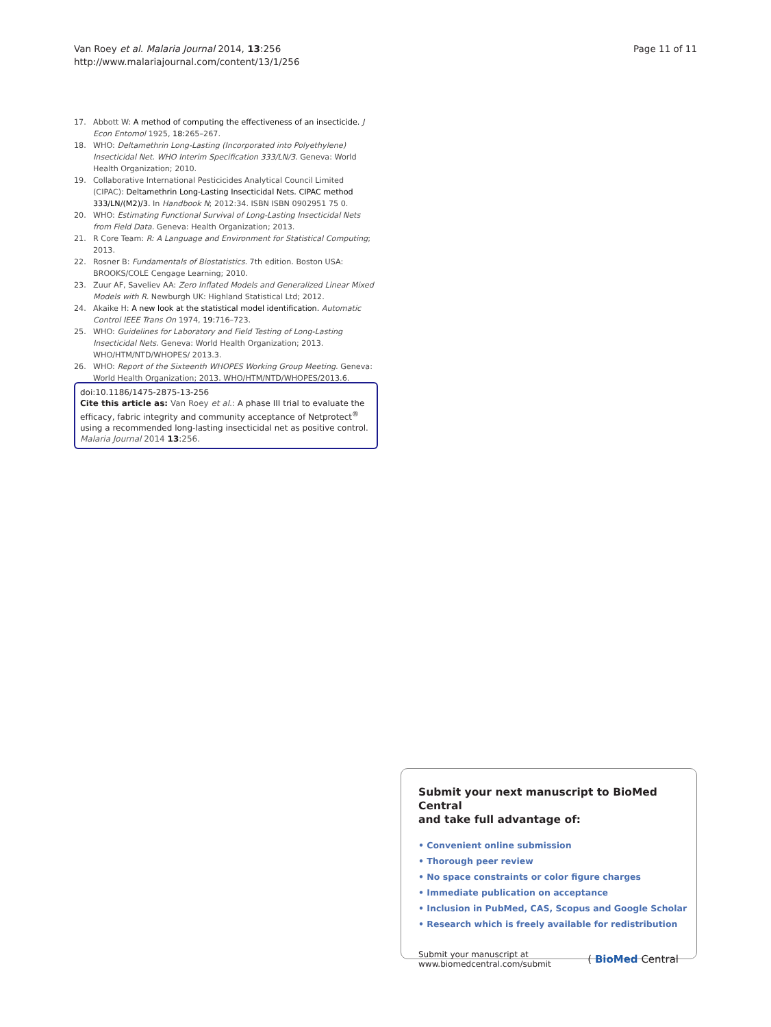Page 11 of 11 Van Roey et al. Malaria Journal 2014, 13:256
http://www.malariajournal.com/content/13/1/256
17. Abbott W: A method of computing the effectiveness of an insecticide. J Econ Entomol 1925, 18: 265–267.
18. WHO: Deltamethrin Long-Lasting (Incorporated into Polyethylene) Insecticidal Net. WHO Interim Specification 333/LN/3. Geneva: World Health Organization; 2010.
19. Collaborative International Pesticicides Analytical Council Limited (CIPAC): Deltamethrin Long-Lasting Insecticidal Nets. CIPAC method 333/LN/(M2)/3. In Handbook N; 2012:34. ISBN ISBN 0902951 75 0.
20. WHO: Estimating Functional Survival of Long-Lasting Insecticidal Nets from Field Data. Geneva: Health Organization; 2013.
21. R Core Team: R: A Language and Environment for Statistical Computing; 2013.
22. Rosner B: Fundamentals of Biostatistics. 7th edition. Boston USA: BROOKS/COLE Cengage Learning; 2010.
23. Zuur AF, Saveliev AA: Zero Inflated Models and Generalized Linear Mixed Models with R. Newburgh UK: Highland Statistical Ltd; 2012.
24. Akaike H: A new look at the statistical model identification. Automatic Control IEEE Trans On 1974, 19: 716–723.
25. WHO: Guidelines for Laboratory and Field Testing of Long-Lasting Insecticidal Nets. Geneva: World Health Organization; 2013. WHO/HTM/NTD/WHOPES/ 2013.3.
26. WHO: Report of the Sixteenth WHOPES Working Group Meeting. Geneva: World Health Organization; 2013. WHO/HTM/NTD/WHOPES/2013.6.
doi:10.1186/1475-2875-13-256
Cite this article as: Van Roey et al.: A phase III trial to evaluate the efficacy, fabric integrity and community acceptance of Netprotect<sup>®</sup> using a recommended long-lasting insecticidal net as positive control. Malaria Journal 2014 13:256.
Submit your next manuscript to BioMed Central
and take full advantage of:
• Convenient online submission
• Thorough peer review
• No space constraints or color figure charges
• Immediate publication on acceptance
• Inclusion in PubMed, CAS, Scopus and Google Scholar
• Research which is freely available for redistribution
Submit your manuscript at
www.biomedcentral.com/submit ( BioMed Central